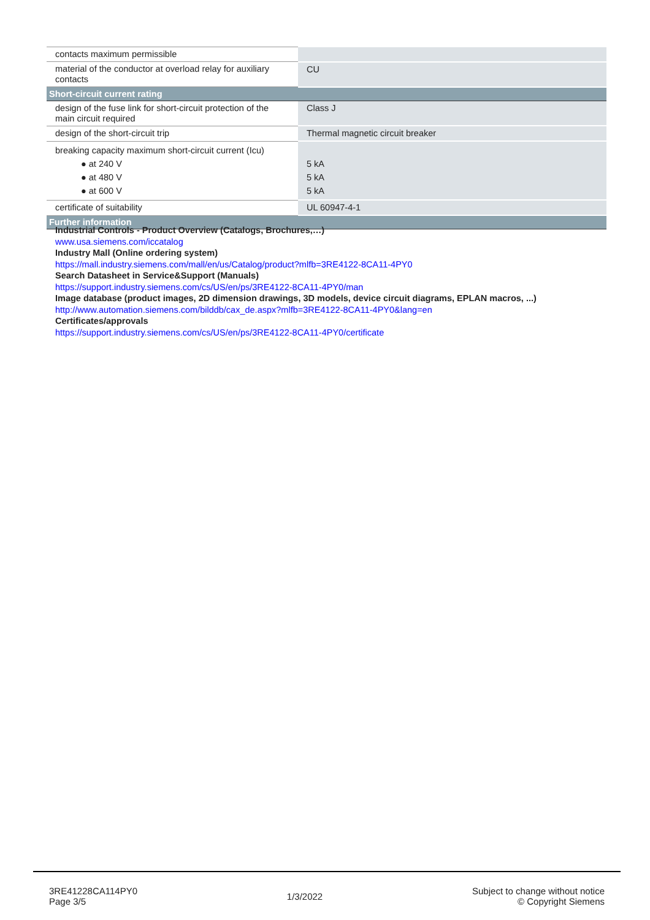| contacts maximum permissible | |
| material of the conductor at overload relay for auxiliary contacts | CU |
| Short-circuit current rating | |
| design of the fuse link for short-circuit protection of the main circuit required | Class J |
| design of the short-circuit trip | Thermal magnetic circuit breaker |
| breaking capacity maximum short-circuit current (Icu) ● at 240 V ● at 480 V ● at 600 V | 5 kA 5 kA 5 kA |
| certificate of suitability | UL 60947-4-1 |
| Further information | |
Industrial Controls - Product Overview (Catalogs, Brochures,…)
www.usa.siemens.com/iccatalog
Industry Mall (Online ordering system)
https://mall.industry.siemens.com/mall/en/us/Catalog/product?mlfb=3RE4122-8CA11-4PY0
Search Datasheet in Service&Support (Manuals)
https://support.industry.siemens.com/cs/US/en/ps/3RE4122-8CA11-4PY0/man
Image database (product images, 2D dimension drawings, 3D models, device circuit diagrams, EPLAN macros, ...)
http://www.automation.siemens.com/bilddb/cax_de.aspx?mlfb=3RE4122-8CA11-4PY0&lang=en
Certificates/approvals
https://support.industry.siemens.com/cs/US/en/ps/3RE4122-8CA11-4PY0/certificate
3RE41228CA114PY0
Page 3/5
1/3/2022
Subject to change without notice
© Copyright Siemens